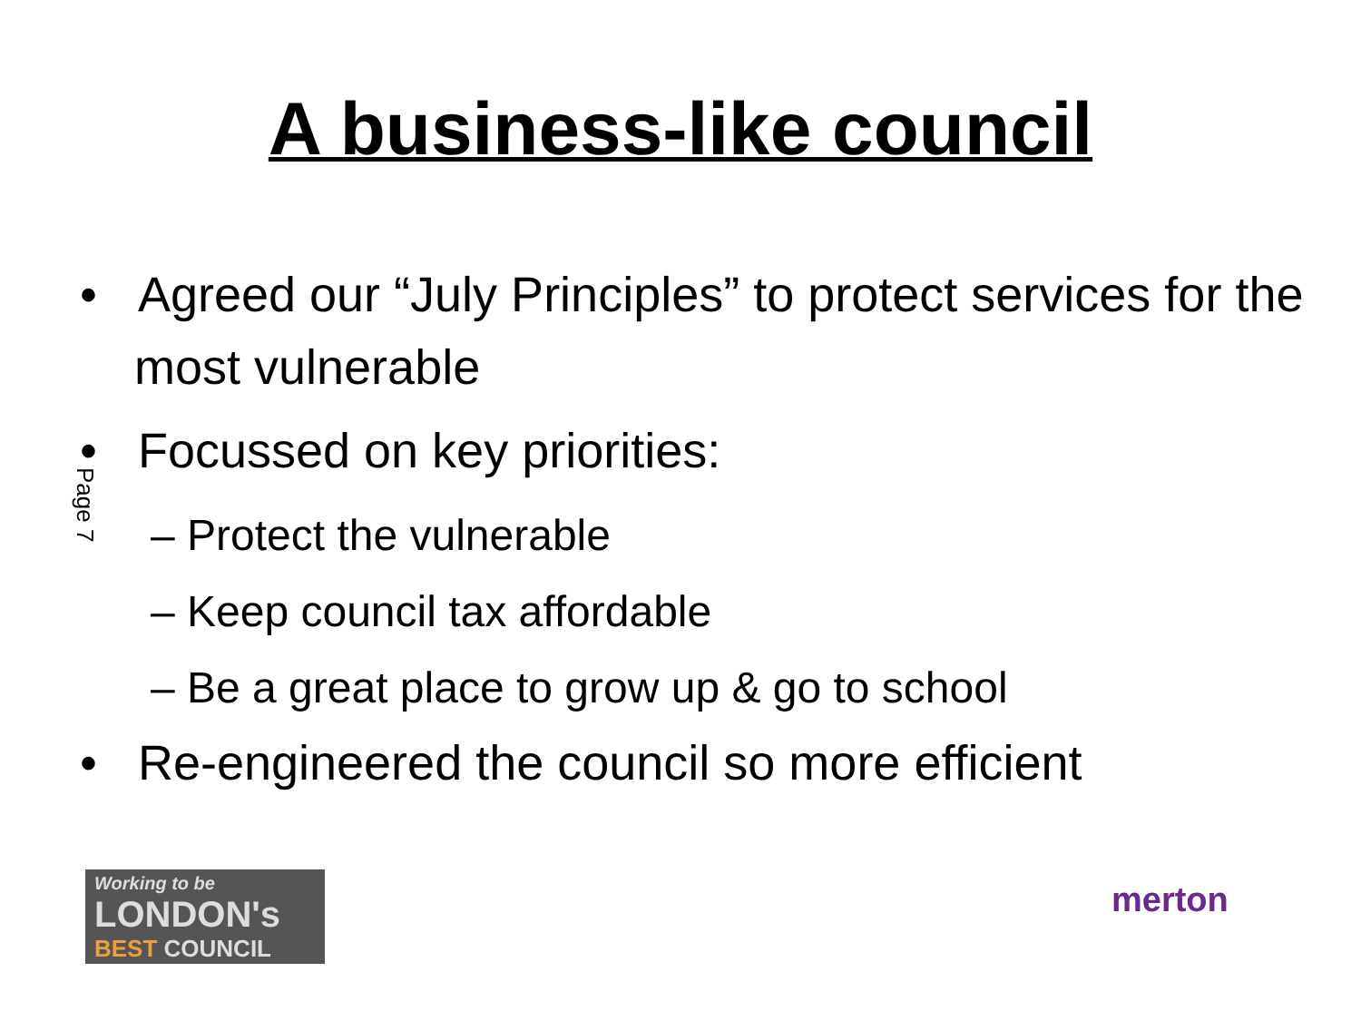A business-like council
Page 7
• Agreed our “July Principles” to protect services for the most vulnerable
• Focussed on key priorities:
– Protect the vulnerable
– Keep council tax affordable
– Be a great place to grow up & go to school
• Re-engineered the council so more efficient
Working to be
LONDON's
BEST COUNCIL
merton